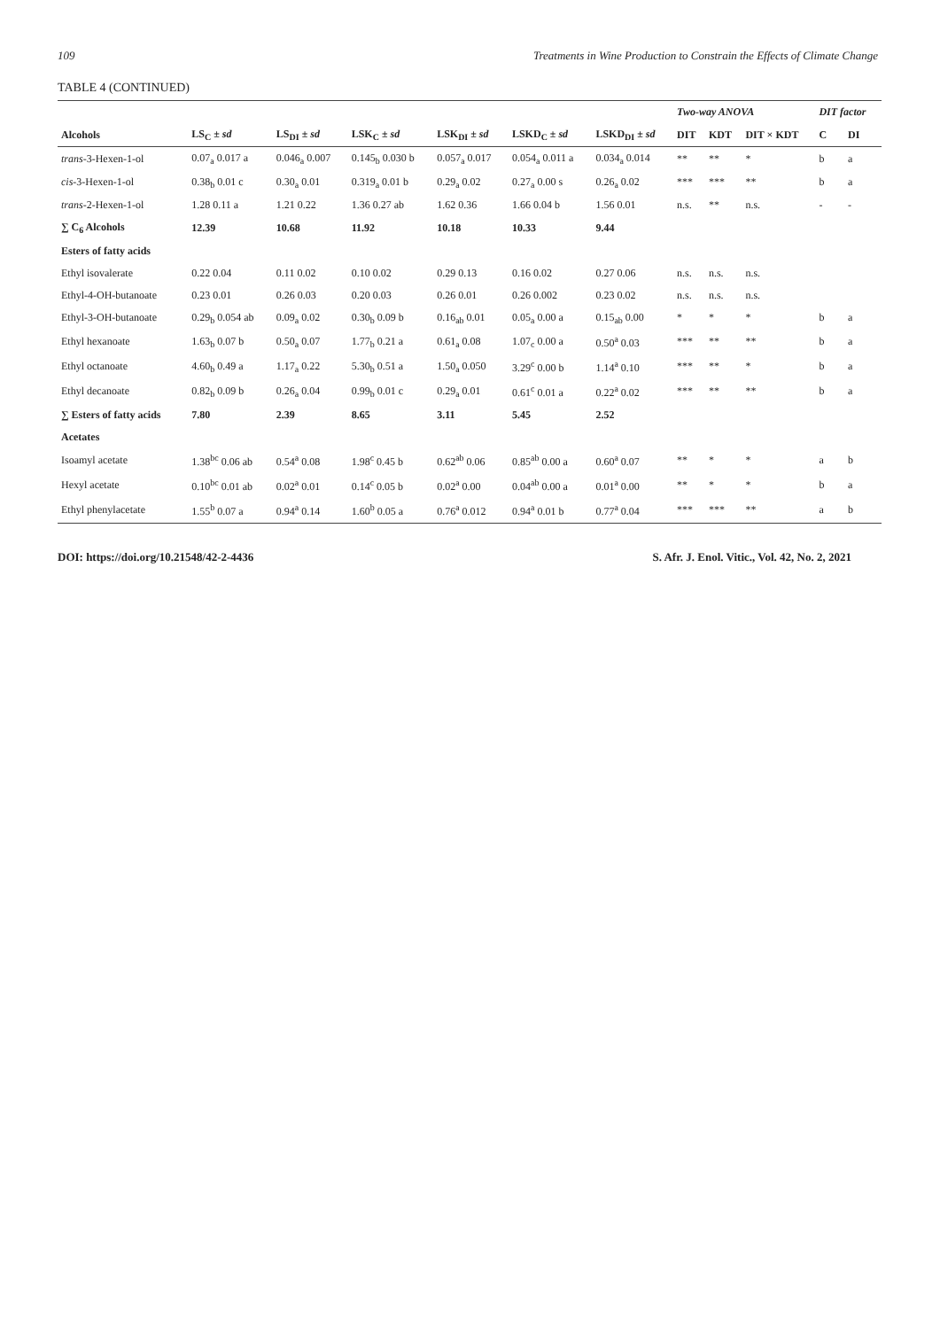109 Treatments in Wine Production to Constrain the Effects of Climate Change
TABLE 4 (CONTINUED)
| | | | | | | | Two-way ANOVA | | | DIT factor | |
| --- | --- | --- | --- | --- | --- | --- | --- | --- | --- | --- | --- |
| Alcohols | LS<sub>C</sub> ± sd | LS<sub>DI</sub> ± sd | LSK<sub>C</sub> ± sd | LSK<sub>DI</sub> ± sd | LSKD<sub>C</sub> ± sd | LSKD<sub>DI</sub> ± sd | DIT | KDT | DIT × KDT | C | DI |
| trans -3-Hexen-1-ol | 0.07<sub>a</sub> 0.017 a | 0.046<sub>a</sub> 0.007 | 0.145<sub>b</sub> 0.030 b | 0.057<sub>a</sub> 0.017 | 0.054<sub>a</sub> 0.011 a | 0.034<sub>a</sub> 0.014 | ** | ** | * | b | a |
| cis -3-Hexen-1-ol | 0.38<sub>b</sub> 0.01 c | 0.30<sub>a</sub> 0.01 | 0.319<sub>a</sub> 0.01 b | 0.29<sub>a</sub> 0.02 | 0.27<sub>a</sub> 0.00 s | 0.26<sub>a</sub> 0.02 | *** | *** | ** | b | a |
| trans -2-Hexen-1-ol | 1.28 0.11 a | 1.21 0.22 | 1.36 0.27 ab | 1.62 0.36 | 1.66 0.04 b | 1.56 0.01 | n.s. | ** | n.s. | - | - |
| ∑ C<sub>6</sub> Alcohols | 12.39 | 10.68 | 11.92 | 10.18 | 10.33 | 9.44 | | | | | |
| Esters of fatty acids | | | | | | | | | | | |
| Ethyl isovalerate | 0.22 0.04 | 0.11 0.02 | 0.10 0.02 | 0.29 0.13 | 0.16 0.02 | 0.27 0.06 | n.s. | n.s. | n.s. | | |
| Ethyl-4-OH-butanoate | 0.23 0.01 | 0.26 0.03 | 0.20 0.03 | 0.26 0.01 | 0.26 0.002 | 0.23 0.02 | n.s. | n.s. | n.s. | | |
| Ethyl-3-OH-butanoate | 0.29<sub>b</sub> 0.054 ab | 0.09<sub>a</sub> 0.02 | 0.30<sub>b</sub> 0.09 b | 0.16<sub>ab</sub> 0.01 | 0.05<sub>a</sub> 0.00 a | 0.15<sub>ab</sub> 0.00 | * | * | * | b | a |
| Ethyl hexanoate | 1.63<sub>b</sub> 0.07 b | 0.50<sub>a</sub> 0.07 | 1.77<sub>b</sub> 0.21 a | 0.61<sub>a</sub> 0.08 | 1.07<sub>c</sub> 0.00 a | 0.50<sup>a</sup> 0.03 | *** | ** | ** | b | a |
| Ethyl octanoate | 4.60<sub>b</sub> 0.49 a | 1.17<sub>a</sub> 0.22 | 5.30<sub>b</sub> 0.51 a | 1.50<sub>a</sub> 0.050 | 3.29<sup>c</sup> 0.00 b | 1.14<sup>a</sup> 0.10 | *** | ** | * | b | a |
| Ethyl decanoate | 0.82<sub>b</sub> 0.09 b | 0.26<sub>a</sub> 0.04 | 0.99<sub>b</sub> 0.01 c | 0.29<sub>a</sub> 0.01 | 0.61<sup>c</sup> 0.01 a | 0.22<sup>a</sup> 0.02 | *** | ** | ** | b | a |
| ∑ Esters of fatty acids | 7.80 | 2.39 | 8.65 | 3.11 | 5.45 | 2.52 | | | | | |
| Acetates | | | | | | | | | | | |
| Isoamyl acetate | 1.38<sup>bc</sup> 0.06 ab | 0.54<sup>a</sup> 0.08 | 1.98<sup>c</sup> 0.45 b | 0.62<sup>ab</sup> 0.06 | 0.85<sup>ab</sup> 0.00 a | 0.60<sup>a</sup> 0.07 | ** | * | * | a | b |
| Hexyl acetate | 0.10<sup>bc</sup> 0.01 ab | 0.02<sup>a</sup> 0.01 | 0.14<sup>c</sup> 0.05 b | 0.02<sup>a</sup> 0.00 | 0.04<sup>ab</sup> 0.00 a | 0.01<sup>a</sup> 0.00 | ** | * | * | b | a |
| Ethyl phenylacetate | 1.55<sup>b</sup> 0.07 a | 0.94<sup>a</sup> 0.14 | 1.60<sup>b</sup> 0.05 a | 0.76<sup>a</sup> 0.012 | 0.94<sup>a</sup> 0.01 b | 0.77<sup>a</sup> 0.04 | *** | *** | ** | a | b |
DOI: https://doi.org/10.21548/42-2-4436 S. Afr. J. Enol. Vitic., Vol. 42, No. 2, 2021